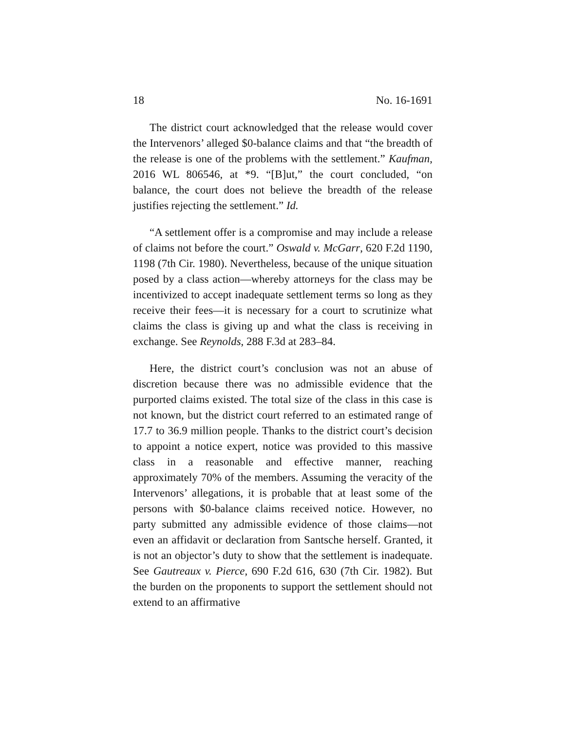18 No. 16-1691
The district court acknowledged that the release would cover the Intervenors’ alleged $0-balance claims and that “the breadth of the release is one of the problems with the settlement.” Kaufman, 2016 WL 806546, at *9. “[B]ut,” the court concluded, “on balance, the court does not believe the breadth of the release justifies rejecting the settlement.” Id.
“A settlement offer is a compromise and may include a release of claims not before the court.” Oswald v. McGarr, 620 F.2d 1190, 1198 (7th Cir. 1980). Nevertheless, because of the unique situation posed by a class action—whereby attorneys for the class may be incentivized to accept inadequate settlement terms so long as they receive their fees—it is necessary for a court to scrutinize what claims the class is giving up and what the class is receiving in exchange. See Reynolds, 288 F.3d at 283–84.
Here, the district court’s conclusion was not an abuse of discretion because there was no admissible evidence that the purported claims existed. The total size of the class in this case is not known, but the district court referred to an estimated range of 17.7 to 36.9 million people. Thanks to the district court’s decision to appoint a notice expert, notice was provided to this massive class in a reasonable and effective manner, reaching approximately 70% of the members. Assuming the veracity of the Intervenors’ allegations, it is probable that at least some of the persons with $0-balance claims received notice. However, no party submitted any admissible evidence of those claims—not even an affidavit or declaration from Santsche herself. Granted, it is not an objector’s duty to show that the settlement is inadequate. See Gautreaux v. Pierce, 690 F.2d 616, 630 (7th Cir. 1982). But the burden on the proponents to support the settlement should not extend to an affirmative